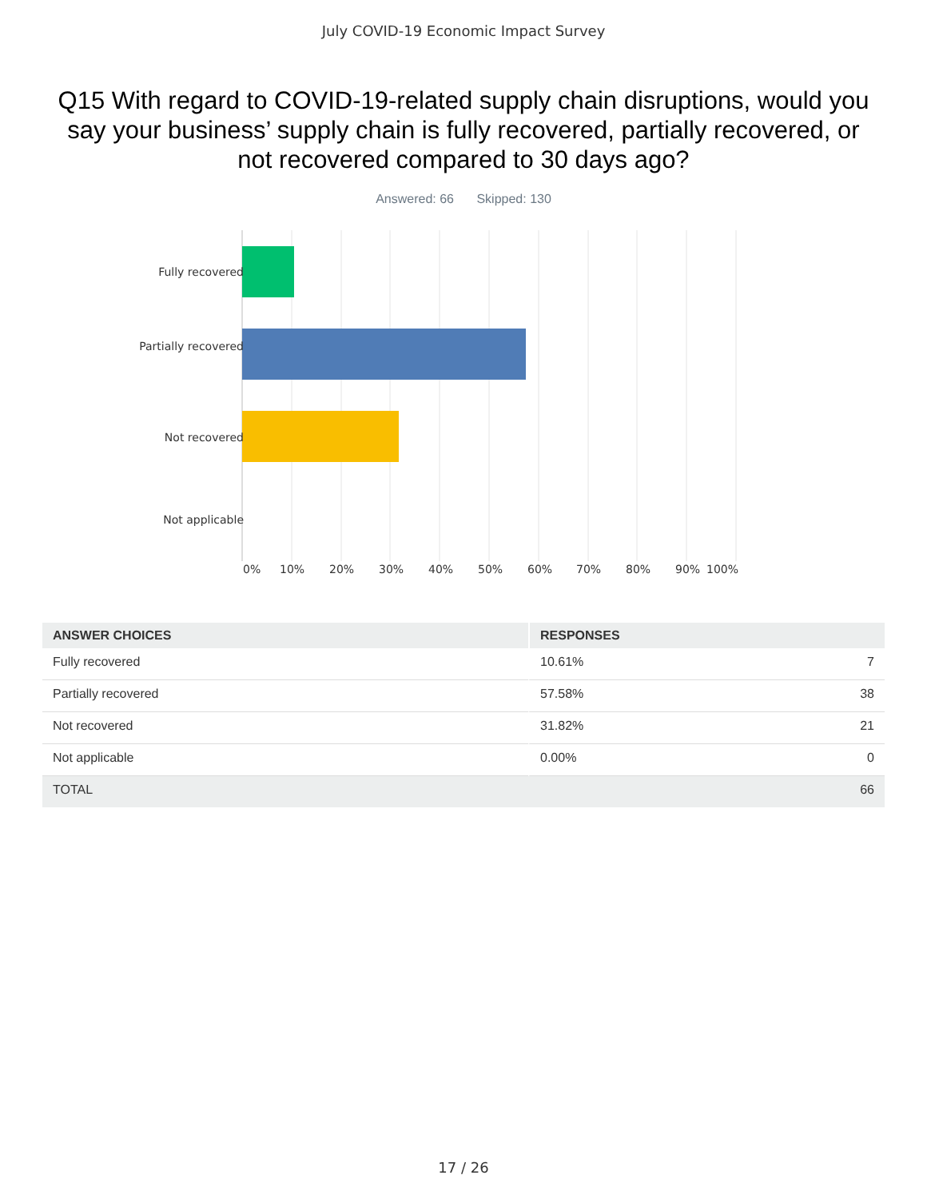July COVID-19 Economic Impact Survey
Q15 With regard to COVID-19-related supply chain disruptions, would you say your business’ supply chain is fully recovered, partially recovered, or not recovered compared to 30 days ago?
Answered: 66 Skipped: 130
Fully recovered
Partially recovered
Not recovered
Not applicable
0% 10% 20% 30% 40% 50% 60% 70% 80% 90% 100%
| ANSWER CHOICES | RESPONSES | |
| --- | --- | --- |
| Fully recovered | 10.61% | 7 |
| Partially recovered | 57.58% | 38 |
| Not recovered | 31.82% | 21 |
| Not applicable | 0.00% | 0 |
| TOTAL | | 66 |
17 / 26